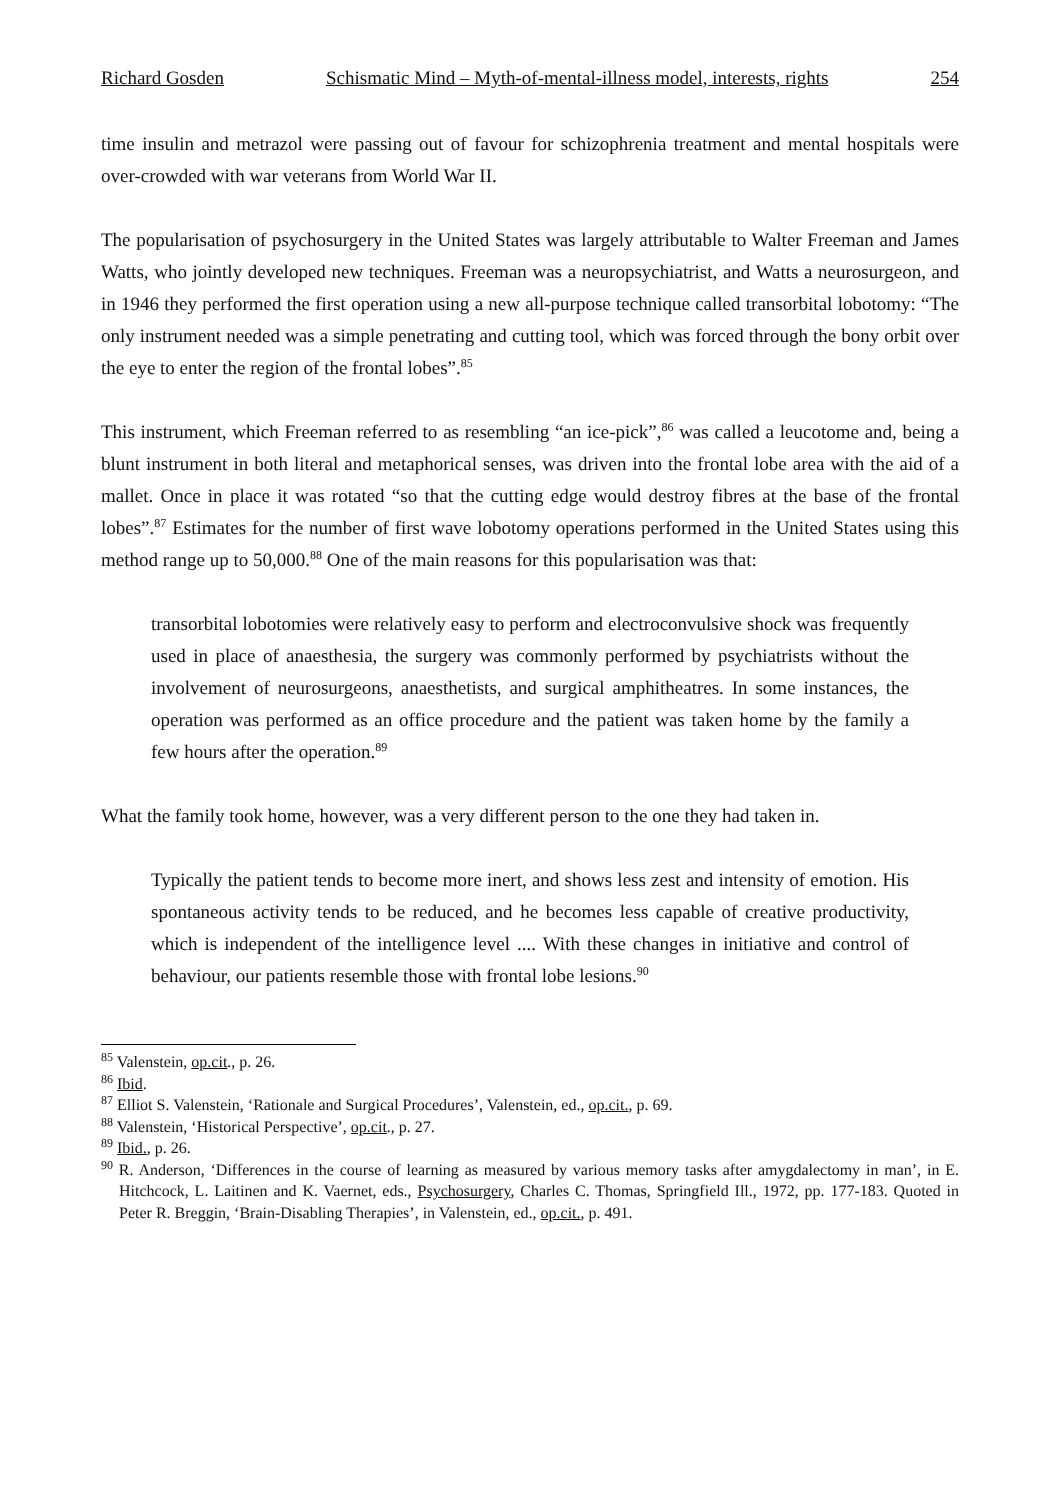Richard Gosden Schismatic Mind – Myth-of-mental-illness model, interests, rights 254
time insulin and metrazol were passing out of favour for schizophrenia treatment and mental hospitals were over-crowded with war veterans from World War II.
The popularisation of psychosurgery in the United States was largely attributable to Walter Freeman and James Watts, who jointly developed new techniques. Freeman was a neuropsychiatrist, and Watts a neurosurgeon, and in 1946 they performed the first operation using a new all-purpose technique called transorbital lobotomy: “The only instrument needed was a simple penetrating and cutting tool, which was forced through the bony orbit over the eye to enter the region of the frontal lobes”.<sup>85</sup>
This instrument, which Freeman referred to as resembling “an ice-pick”,<sup>86</sup> was called a leucotome and, being a blunt instrument in both literal and metaphorical senses, was driven into the frontal lobe area with the aid of a mallet. Once in place it was rotated “so that the cutting edge would destroy fibres at the base of the frontal lobes”.<sup>87</sup> Estimates for the number of first wave lobotomy operations performed in the United States using this method range up to 50,000.<sup>88</sup> One of the main reasons for this popularisation was that:
transorbital lobotomies were relatively easy to perform and electroconvulsive shock was frequently used in place of anaesthesia, the surgery was commonly performed by psychiatrists without the involvement of neurosurgeons, anaesthetists, and surgical amphitheatres. In some instances, the operation was performed as an office procedure and the patient was taken home by the family a few hours after the operation.<sup>89</sup>
What the family took home, however, was a very different person to the one they had taken in.
Typically the patient tends to become more inert, and shows less zest and intensity of emotion. His spontaneous activity tends to be reduced, and he becomes less capable of creative productivity, which is independent of the intelligence level .... With these changes in initiative and control of behaviour, our patients resemble those with frontal lobe lesions.<sup>90</sup>
<sup>85</sup> Valenstein, op.cit., p. 26.
<sup>86</sup> Ibid.
<sup>87</sup> Elliot S. Valenstein, ‘Rationale and Surgical Procedures’, Valenstein, ed., op.cit., p. 69.
<sup>88</sup> Valenstein, ‘Historical Perspective’, op.cit., p. 27.
<sup>89</sup> Ibid., p. 26.
<sup>90</sup> R. Anderson, ‘Differences in the course of learning as measured by various memory tasks after amygdalectomy in man’, in E. Hitchcock, L. Laitinen and K. Vaernet, eds., Psychosurgery, Charles C. Thomas, Springfield Ill., 1972, pp. 177-183. Quoted in Peter R. Breggin, ‘Brain-Disabling Therapies’, in Valenstein, ed., op.cit., p. 491.